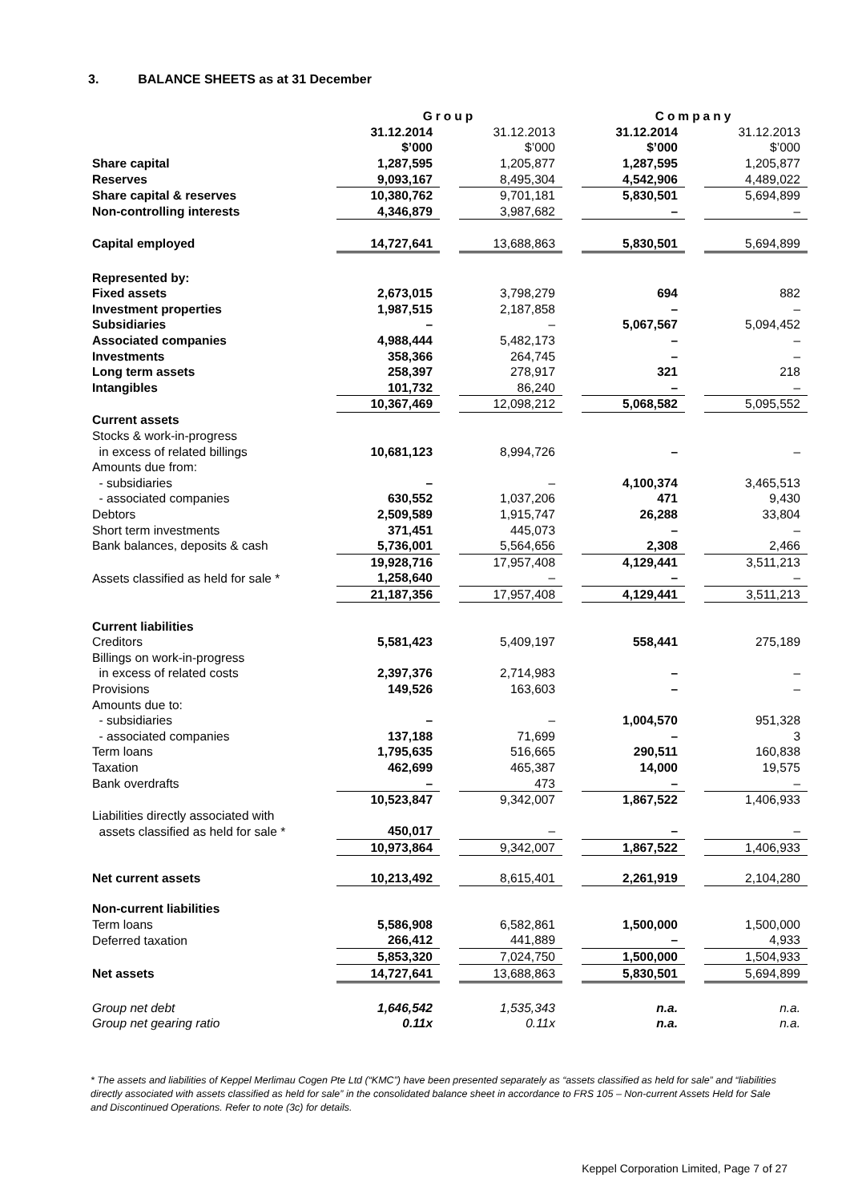3. BALANCE SHEETS as at 31 December
| | Group | | | | Company | | |
| --- | --- | --- | --- | --- | --- | --- | --- |
| | 31.12.2014 | | 31.12.2013 | | 31.12.2014 | | 31.12.2013 |
| | $’000 | | $’000 | | $’000 | | $’000 |
| Share capital | 1,287,595 | | 1,205,877 | | 1,287,595 | | 1,205,877 |
| Reserves | 9,093,167 | | 8,495,304 | | 4,542,906 | | 4,489,022 |
| Share capital & reserves | 10,380,762 | | 9,701,181 | | 5,830,501 | | 5,694,899 |
| Non-controlling interests | 4,346,879 | | 3,987,682 | | – | | – |
| Capital employed | 14,727,641 | | 13,688,863 | | 5,830,501 | | 5,694,899 |
| Represented by: | | | | | | | |
| Fixed assets | 2,673,015 | | 3,798,279 | | 694 | | 882 |
| Investment properties | 1,987,515 | | 2,187,858 | | – | | – |
| Subsidiaries | – | | – | | 5,067,567 | | 5,094,452 |
| Associated companies | 4,988,444 | | 5,482,173 | | – | | – |
| Investments | 358,366 | | 264,745 | | – | | – |
| Long term assets | 258,397 | | 278,917 | | 321 | | 218 |
| Intangibles | 101,732 | | 86,240 | | – | | – |
| | 10,367,469 | | 12,098,212 | | 5,068,582 | | 5,095,552 |
| Current assets | | | | | | | |
| Stocks & work-in-progress | | | | | | | |
| in excess of related billings | 10,681,123 | | 8,994,726 | | – | | – |
| Amounts due from: | | | | | | | |
| - subsidiaries | – | | – | | 4,100,374 | | 3,465,513 |
| - associated companies | 630,552 | | 1,037,206 | | 471 | | 9,430 |
| Debtors | 2,509,589 | | 1,915,747 | | 26,288 | | 33,804 |
| Short term investments | 371,451 | | 445,073 | | – | | – |
| Bank balances, deposits & cash | 5,736,001 | | 5,564,656 | | 2,308 | | 2,466 |
| | 19,928,716 | | 17,957,408 | | 4,129,441 | | 3,511,213 |
| Assets classified as held for sale * | 1,258,640 | | – | | – | | – |
| | 21,187,356 | | 17,957,408 | | 4,129,441 | | 3,511,213 |
| Current liabilities | | | | | | | |
| Creditors | 5,581,423 | | 5,409,197 | | 558,441 | | 275,189 |
| Billings on work-in-progress | | | | | | | |
| in excess of related costs | 2,397,376 | | 2,714,983 | | – | | – |
| Provisions | 149,526 | | 163,603 | | – | | – |
| Amounts due to: | | | | | | | |
| - subsidiaries | – | | – | | 1,004,570 | | 951,328 |
| - associated companies | 137,188 | | 71,699 | | – | | 3 |
| Term loans | 1,795,635 | | 516,665 | | 290,511 | | 160,838 |
| Taxation | 462,699 | | 465,387 | | 14,000 | | 19,575 |
| Bank overdrafts | – | | 473 | | – | | – |
| | 10,523,847 | | 9,342,007 | | 1,867,522 | | 1,406,933 |
| Liabilities directly associated with | | | | | | | |
| assets classified as held for sale * | 450,017 | | – | | – | | – |
| | 10,973,864 | | 9,342,007 | | 1,867,522 | | 1,406,933 |
| Net current assets | 10,213,492 | | 8,615,401 | | 2,261,919 | | 2,104,280 |
| Non-current liabilities | | | | | | | |
| Term loans | 5,586,908 | | 6,582,861 | | 1,500,000 | | 1,500,000 |
| Deferred taxation | 266,412 | | 441,889 | | – | | 4,933 |
| | 5,853,320 | | 7,024,750 | | 1,500,000 | | 1,504,933 |
| Net assets | 14,727,641 | | 13,688,863 | | 5,830,501 | | 5,694,899 |
| Group net debt | 1,646,542 | | 1,535,343 | | n.a. | | n.a. |
| Group net gearing ratio | 0.11x | | 0.11x | | n.a. | | n.a. |
* The assets and liabilities of Keppel Merlimau Cogen Pte Ltd (“KMC”) have been presented separately as “assets classified as held for sale” and “liabilities directly associated with assets classified as held for sale” in the consolidated balance sheet in accordance to FRS 105 – Non-current Assets Held for Sale and Discontinued Operations. Refer to note (3c) for details.
Keppel Corporation Limited, Page 7 of 27